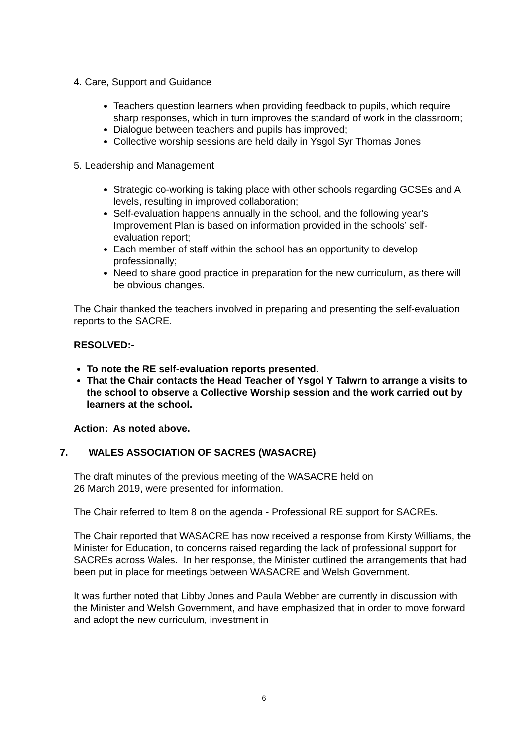4. Care, Support and Guidance
Teachers question learners when providing feedback to pupils, which require sharp responses, which in turn improves the standard of work in the classroom;
Dialogue between teachers and pupils has improved;
Collective worship sessions are held daily in Ysgol Syr Thomas Jones.
5. Leadership and Management
Strategic co-working is taking place with other schools regarding GCSEs and A levels, resulting in improved collaboration;
Self-evaluation happens annually in the school, and the following year’s Improvement Plan is based on information provided in the schools’ self-evaluation report;
Each member of staff within the school has an opportunity to develop professionally;
Need to share good practice in preparation for the new curriculum, as there will be obvious changes.
The Chair thanked the teachers involved in preparing and presenting the self-evaluation reports to the SACRE.
RESOLVED:-
To note the RE self-evaluation reports presented.
That the Chair contacts the Head Teacher of Ysgol Y Talwrn to arrange a visits to the school to observe a Collective Worship session and the work carried out by learners at the school.
Action: As noted above.
7. WALES ASSOCIATION OF SACRES (WASACRE)
The draft minutes of the previous meeting of the WASACRE held on
26 March 2019, were presented for information.
The Chair referred to Item 8 on the agenda - Professional RE support for SACREs.
The Chair reported that WASACRE has now received a response from Kirsty Williams, the Minister for Education, to concerns raised regarding the lack of professional support for SACREs across Wales. In her response, the Minister outlined the arrangements that had been put in place for meetings between WASACRE and Welsh Government.
It was further noted that Libby Jones and Paula Webber are currently in discussion with the Minister and Welsh Government, and have emphasized that in order to move forward and adopt the new curriculum, investment in
6